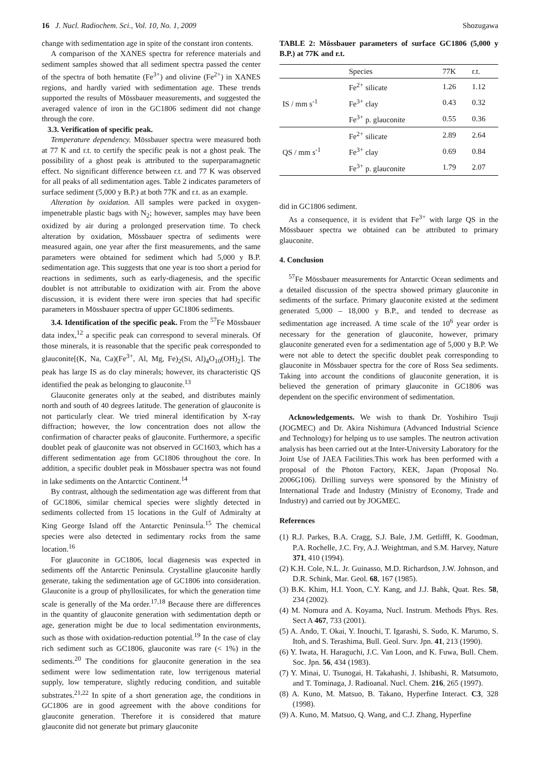16 J. Nucl. Radiochem. Sci., Vol. 10, No. 1, 2009 Shozugawa
change with sedimentation age in spite of the constant iron contents.
A comparison of the XANES spectra for reference materials and sediment samples showed that all sediment spectra passed the center of the spectra of both hematite (Fe<sup>3+</sup>) and olivine (Fe<sup>2+</sup>) in XANES regions, and hardly varied with sedimentation age. These trends supported the results of Mössbauer measurements, and suggested the averaged valence of iron in the GC1806 sediment did not change through the core.
3.3. Verification of specific peak.
Temperature dependency. Mössbauer spectra were measured both at 77 K and r.t. to certify the specific peak is not a ghost peak. The possibility of a ghost peak is attributed to the superparamagnetic effect. No significant difference between r.t. and 77 K was observed for all peaks of all sedimentation ages. Table 2 indicates parameters of surface sediment (5,000 y B.P.) at both 77K and r.t. as an example.
Alteration by oxidation. All samples were packed in oxygen-impenetrable plastic bags with N<sub>2</sub>; however, samples may have been oxidized by air during a prolonged preservation time. To check alteration by oxidation, Mössbauer spectra of sediments were measured again, one year after the first measurements, and the same parameters were obtained for sediment which had 5,000 y B.P. sedimentation age. This suggests that one year is too short a period for reactions in sediments, such as early-diagenesis, and the specific doublet is not attributable to oxidization with air. From the above discussion, it is evident there were iron species that had specific parameters in Mössbauer spectra of upper GC1806 sediments.
3.4. Identification of the specific peak. From the <sup>57</sup>Fe Mössbauer data index,<sup>12</sup> a specific peak can correspond to several minerals. Of those minerals, it is reasonable that the specific peak corresponded to glauconite[(K, Na, Ca)(Fe<sup>3+</sup>, Al, Mg, Fe)<sub>2</sub>(Si, Al)<sub>4</sub>O<sub>10</sub>(OH)<sub>2</sub>]. The peak has large IS as do clay minerals; however, its characteristic QS identified the peak as belonging to glauconite.<sup>13</sup>
Glauconite generates only at the seabed, and distributes mainly north and south of 40 degrees latitude. The generation of glauconite is not particularly clear. We tried mineral identification by X-ray diffraction; however, the low concentration does not allow the confirmation of character peaks of glauconite. Furthermore, a specific doublet peak of glauconite was not observed in GC1603, which has a different sedimentation age from GC1806 throughout the core. In addition, a specific doublet peak in Mössbauer spectra was not found in lake sediments on the Antarctic Continent.<sup>14</sup>
By contrast, although the sedimentation age was different from that of GC1806, similar chemical species were slightly detected in sediments collected from 15 locations in the Gulf of Admiralty at King George Island off the Antarctic Peninsula.<sup>15</sup> The chemical species were also detected in sedimentary rocks from the same location.<sup>16</sup>
For glauconite in GC1806, local diagenesis was expected in sediments off the Antarctic Peninsula. Crystalline glauconite hardly generate, taking the sedimentation age of GC1806 into consideration. Glauconite is a group of phyllosilicates, for which the generation time scale is generally of the Ma order.<sup>17,18</sup> Because there are differences in the quantity of glauconite generation with sedimentation depth or age, generation might be due to local sedimentation environments, such as those with oxidation-reduction potential.<sup>19</sup> In the case of clay rich sediment such as GC1806, glauconite was rare (< 1%) in the sediments.<sup>20</sup> The conditions for glauconite generation in the sea sediment were low sedimentation rate, low terrigenous material supply, low temperature, slightly reducing condition, and suitable substrates.<sup>21,22</sup> In spite of a short generation age, the conditions in GC1806 are in good agreement with the above conditions for glauconite generation. Therefore it is considered that mature glauconite did not generate but primary glauconite
TABLE 2: Mössbauer parameters of surface GC1806 (5,000 y B.P.) at 77K and r.t.
| | Species | 77K | r.t. |
| --- | --- | --- | --- |
| IS / mm s<sup>-1</sup> | Fe<sup>2+</sup> silicate | 1.26 | 1.12 |
| | Fe<sup>3+</sup> clay | 0.43 | 0.32 |
| | Fe<sup>3+</sup> p. glauconite | 0.55 | 0.36 |
| QS / mm s<sup>-1</sup> | Fe<sup>2+</sup> silicate | 2.89 | 2.64 |
| | Fe<sup>3+</sup> clay | 0.69 | 0.84 |
| | Fe<sup>3+</sup> p. glauconite | 1.79 | 2.07 |
did in GC1806 sediment.
As a consequence, it is evident that Fe<sup>3+</sup> with large QS in the Mössbauer spectra we obtained can be attributed to primary glauconite.
4. Conclusion
<sup>57</sup>Fe Mössbauer measurements for Antarctic Ocean sediments and a detailed discussion of the spectra showed primary glauconite in sediments of the surface. Primary glauconite existed at the sediment generated 5,000 – 18,000 y B.P., and tended to decrease as sedimentation age increased. A time scale of the 10<sup>6</sup> year order is necessary for the generation of glauconite, however, primary glauconite generated even for a sedimentation age of 5,000 y B.P. We were not able to detect the specific doublet peak corresponding to glauconite in Mössbauer spectra for the core of Ross Sea sediments. Taking into account the conditions of glauconite generation, it is believed the generation of primary glauconite in GC1806 was dependent on the specific environment of sedimentation.
Acknowledgements. We wish to thank Dr. Yoshihiro Tsuji (JOGMEC) and Dr. Akira Nishimura (Advanced Industrial Science and Technology) for helping us to use samples. The neutron activation analysis has been carried out at the Inter-University Laboratory for the Joint Use of JAEA Facilities.This work has been performed with a proposal of the Photon Factory, KEK, Japan (Proposal No. 2006G106). Drilling surveys were sponsored by the Ministry of International Trade and Industry (Ministry of Economy, Trade and Industry) and carried out by JOGMEC.
References
(1) R.J. Parkes, B.A. Cragg, S.J. Bale, J.M. Getlifff, K. Goodman, P.A. Rochelle, J.C. Fry, A.J. Weightman, and S.M. Harvey, Nature 371, 410 (1994).
(2) K.H. Cole, N.L. Jr. Guinasso, M.D. Richardson, J.W. Johnson, and D.R. Schink, Mar. Geol. 68, 167 (1985).
(3) B.K. Khim, H.I. Yoon, C.Y. Kang, and J.J. Bahk, Quat. Res. 58, 234 (2002).
(4) M. Nomura and A. Koyama, Nucl. Instrum. Methods Phys. Res. Sect A 467, 733 (2001).
(5) A. Ando, T. Okai, Y. Inouchi, T. Igarashi, S. Sudo, K. Marumo, S. Itoh, and S. Terashima, Bull. Geol. Surv. Jpn. 41, 213 (1990).
(6) Y. Iwata, H. Haraguchi, J.C. Van Loon, and K. Fuwa, Bull. Chem. Soc. Jpn. 56, 434 (1983).
(7) Y. Minai, U. Tsunogai, H. Takahashi, J. Ishibashi, R. Matsumoto, and T. Tominaga, J. Radioanal. Nucl. Chem. 216, 265 (1997).
(8) A. Kuno, M. Matsuo, B. Takano, Hyperfine Interact. C3, 328 (1998).
(9) A. Kuno, M. Matsuo, Q. Wang, and C.J. Zhang, Hyperfine